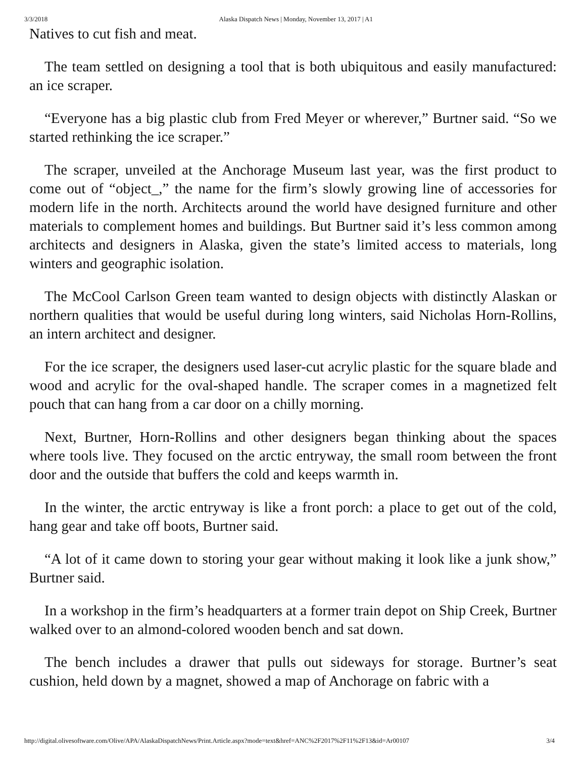3/3/2018 Alaska Dispatch News | Monday, November 13, 2017 | A1
Natives to cut fish and meat.
The team settled on designing a tool that is both ubiquitous and easily manufactured: an ice scraper.
“Everyone has a big plastic club from Fred Meyer or wherever,” Burtner said. “So we started rethinking the ice scraper.”
The scraper, unveiled at the Anchorage Museum last year, was the first product to come out of “object_,” the name for the firm’s slowly growing line of accessories for modern life in the north. Architects around the world have designed furniture and other materials to complement homes and buildings. But Burtner said it’s less common among architects and designers in Alaska, given the state’s limited access to materials, long winters and geographic isolation.
The McCool Carlson Green team wanted to design objects with distinctly Alaskan or northern qualities that would be useful during long winters, said Nicholas Horn-Rollins, an intern architect and designer.
For the ice scraper, the designers used laser-cut acrylic plastic for the square blade and wood and acrylic for the oval-shaped handle. The scraper comes in a magnetized felt pouch that can hang from a car door on a chilly morning.
Next, Burtner, Horn-Rollins and other designers began thinking about the spaces where tools live. They focused on the arctic entryway, the small room between the front door and the outside that buffers the cold and keeps warmth in.
In the winter, the arctic entryway is like a front porch: a place to get out of the cold, hang gear and take off boots, Burtner said.
“A lot of it came down to storing your gear without making it look like a junk show,” Burtner said.
In a workshop in the firm’s headquarters at a former train depot on Ship Creek, Burtner walked over to an almond-colored wooden bench and sat down.
The bench includes a drawer that pulls out sideways for storage. Burtner’s seat cushion, held down by a magnet, showed a map of Anchorage on fabric with a
http://digital.olivesoftware.com/Olive/APA/AlaskaDispatchNews/Print.Article.aspx?mode=text&href=ANC%2F2017%2F11%2F13&id=Ar00107 3/4